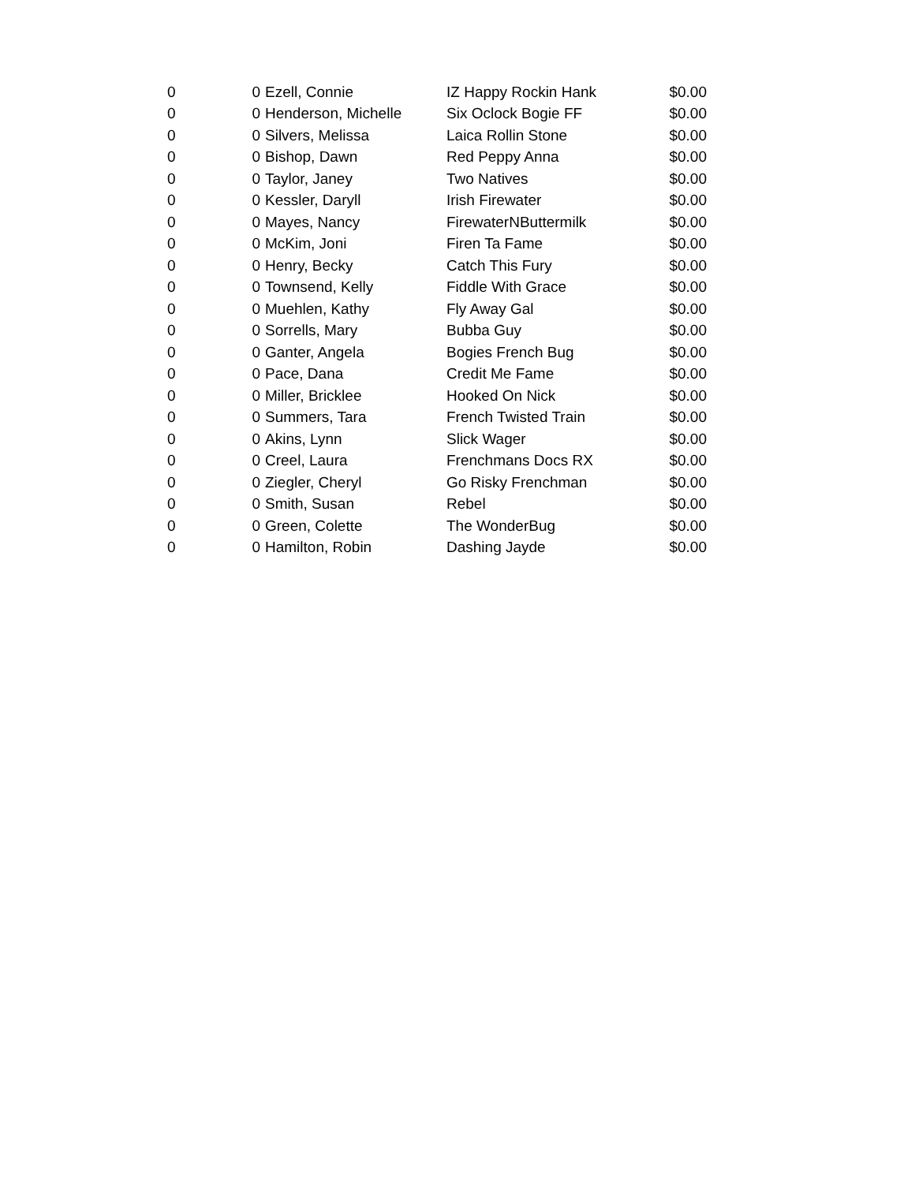| 0 | 0 | Ezell, Connie | IZ Happy Rockin Hank | $0.00 |
| 0 | 0 | Henderson, Michelle | Six Oclock Bogie FF | $0.00 |
| 0 | 0 | Silvers, Melissa | Laica Rollin Stone | $0.00 |
| 0 | 0 | Bishop, Dawn | Red Peppy Anna | $0.00 |
| 0 | 0 | Taylor, Janey | Two Natives | $0.00 |
| 0 | 0 | Kessler, Daryll | Irish Firewater | $0.00 |
| 0 | 0 | Mayes, Nancy | FirewaterNButtermilk | $0.00 |
| 0 | 0 | McKim, Joni | Firen Ta Fame | $0.00 |
| 0 | 0 | Henry, Becky | Catch This Fury | $0.00 |
| 0 | 0 | Townsend, Kelly | Fiddle With Grace | $0.00 |
| 0 | 0 | Muehlen, Kathy | Fly Away Gal | $0.00 |
| 0 | 0 | Sorrells, Mary | Bubba Guy | $0.00 |
| 0 | 0 | Ganter, Angela | Bogies French Bug | $0.00 |
| 0 | 0 | Pace, Dana | Credit Me Fame | $0.00 |
| 0 | 0 | Miller, Bricklee | Hooked On Nick | $0.00 |
| 0 | 0 | Summers, Tara | French Twisted Train | $0.00 |
| 0 | 0 | Akins, Lynn | Slick Wager | $0.00 |
| 0 | 0 | Creel, Laura | Frenchmans Docs RX | $0.00 |
| 0 | 0 | Ziegler, Cheryl | Go Risky Frenchman | $0.00 |
| 0 | 0 | Smith, Susan | Rebel | $0.00 |
| 0 | 0 | Green, Colette | The WonderBug | $0.00 |
| 0 | 0 | Hamilton, Robin | Dashing Jayde | $0.00 |